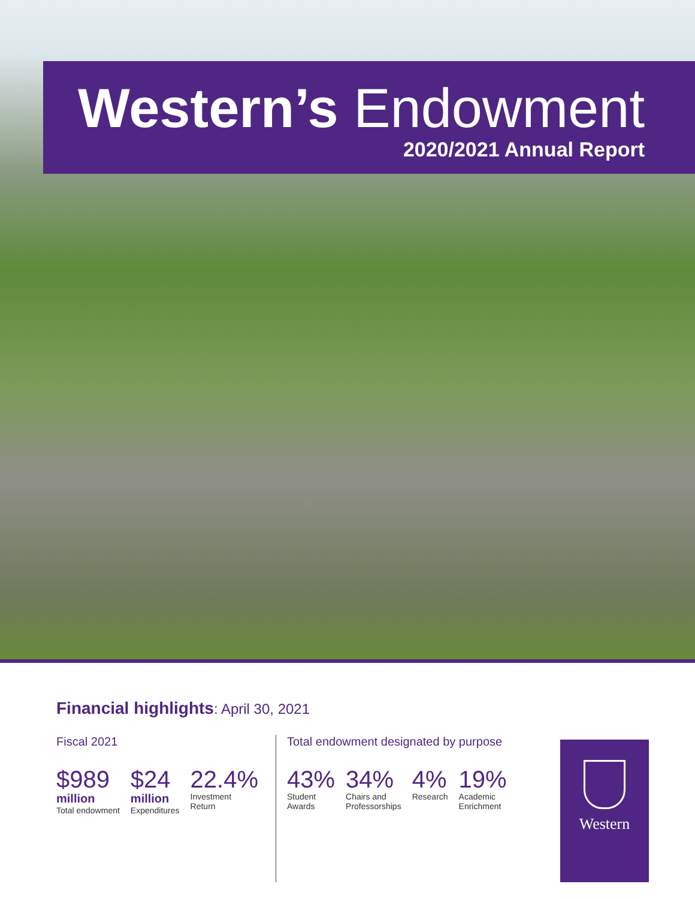Western’s Endowment
2020/2021 Annual Report
Financial highlights: April 30, 2021
Fiscal 2021
$989
million
Total endowment
$24
million
Expenditures
22.4%
Investment
Return
Total endowment designated by purpose
43%
Student
Awards
34%
Chairs and
Professorships
4%
Research
19%
Academic
Enrichment
Western